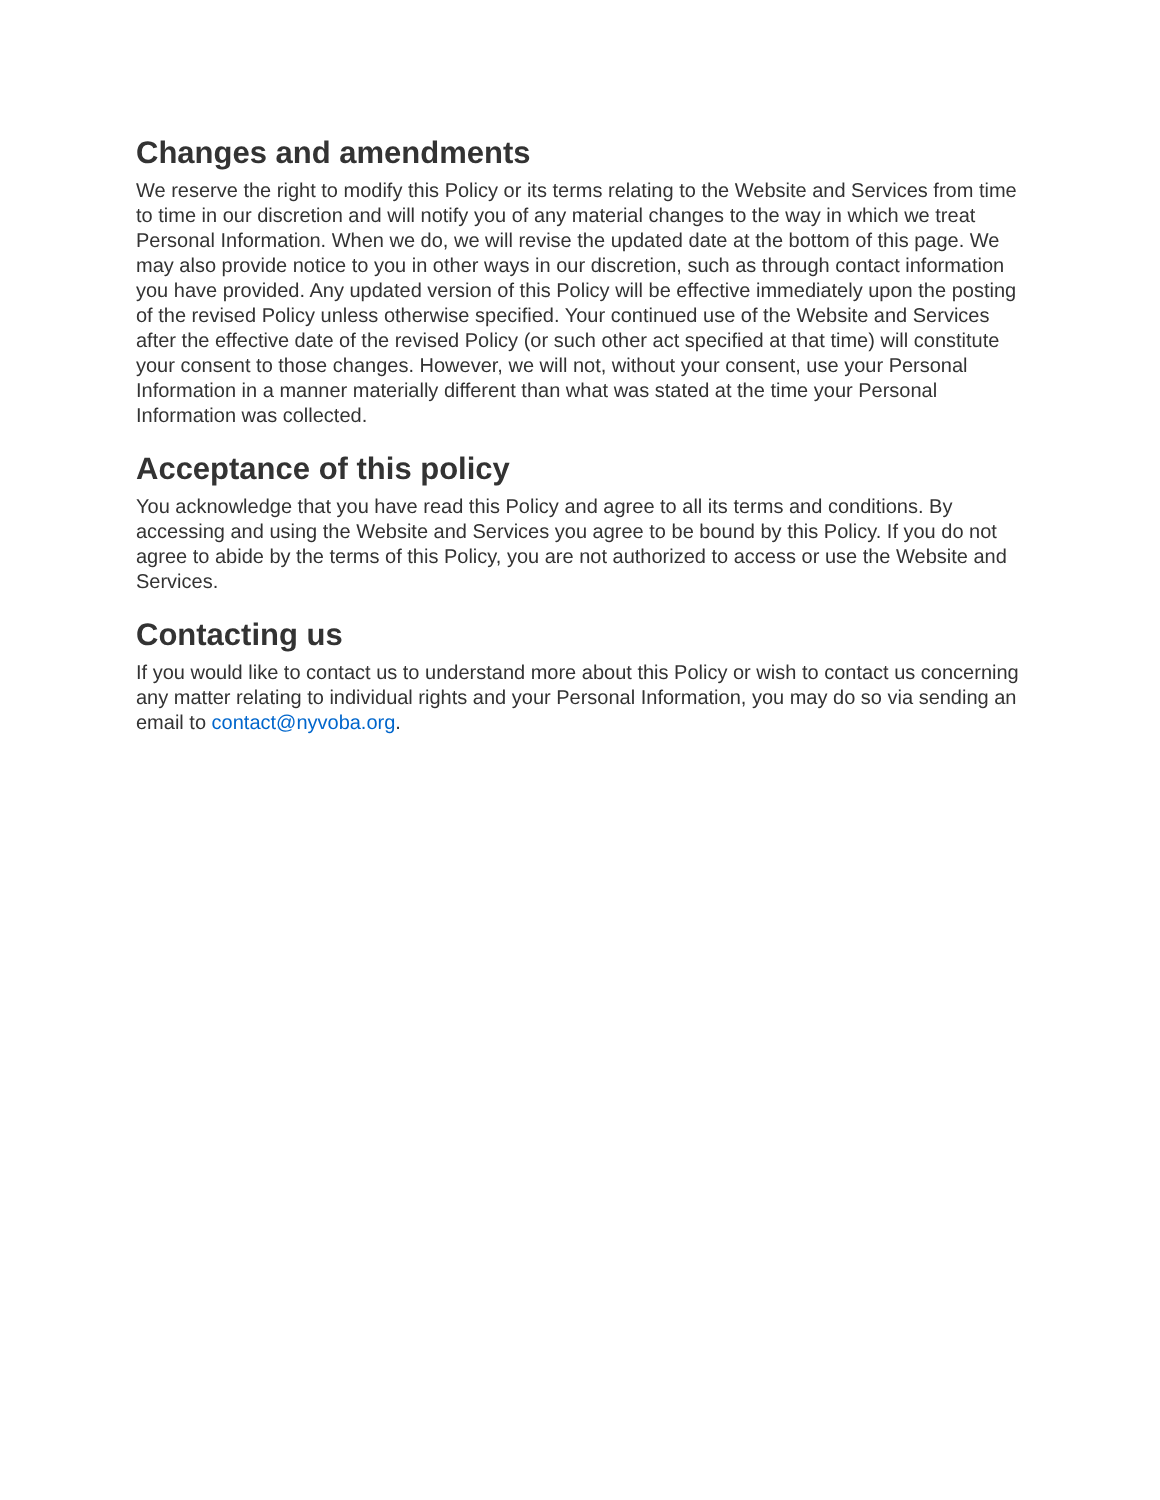Changes and amendments
We reserve the right to modify this Policy or its terms relating to the Website and Services from time to time in our discretion and will notify you of any material changes to the way in which we treat Personal Information. When we do, we will revise the updated date at the bottom of this page. We may also provide notice to you in other ways in our discretion, such as through contact information you have provided. Any updated version of this Policy will be effective immediately upon the posting of the revised Policy unless otherwise specified. Your continued use of the Website and Services after the effective date of the revised Policy (or such other act specified at that time) will constitute your consent to those changes. However, we will not, without your consent, use your Personal Information in a manner materially different than what was stated at the time your Personal Information was collected.
Acceptance of this policy
You acknowledge that you have read this Policy and agree to all its terms and conditions. By accessing and using the Website and Services you agree to be bound by this Policy. If you do not agree to abide by the terms of this Policy, you are not authorized to access or use the Website and Services.
Contacting us
If you would like to contact us to understand more about this Policy or wish to contact us concerning any matter relating to individual rights and your Personal Information, you may do so via sending an email to contact@nyvoba.org.